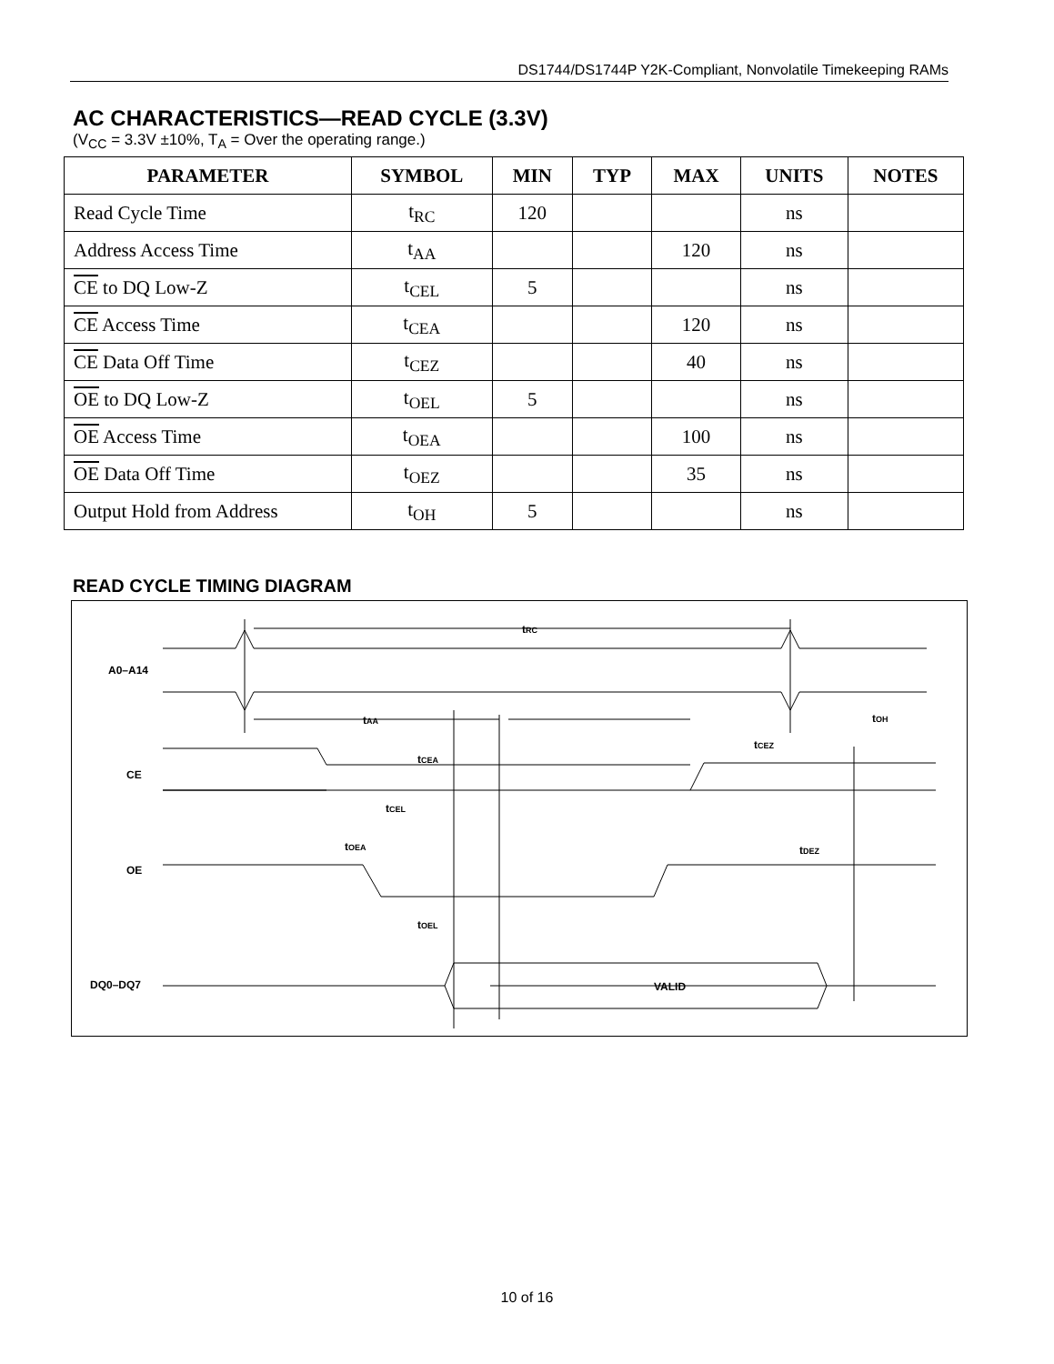DS1744/DS1744P Y2K-Compliant, Nonvolatile Timekeeping RAMs
AC CHARACTERISTICS—READ CYCLE (3.3V)
(V<sub>CC</sub> = 3.3V ±10%, T<sub>A</sub> = Over the operating range.)
| PARAMETER | SYMBOL | MIN | TYP | MAX | UNITS | NOTES |
| --- | --- | --- | --- | --- | --- | --- |
| Read Cycle Time | t<sub>RC</sub> | 120 | | | ns | |
| Address Access Time | t<sub>AA</sub> | | | 120 | ns | |
| CE to DQ Low-Z | t<sub>CEL</sub> | 5 | | | ns | |
| CE Access Time | t<sub>CEA</sub> | | | 120 | ns | |
| CE Data Off Time | t<sub>CEZ</sub> | | | 40 | ns | |
| OE to DQ Low-Z | t<sub>OEL</sub> | 5 | | | ns | |
| OE Access Time | t<sub>OEA</sub> | | | 100 | ns | |
| OE Data Off Time | t<sub>OEZ</sub> | | | 35 | ns | |
| Output Hold from Address | t<sub>OH</sub> | 5 | | | ns | |
READ CYCLE TIMING DIAGRAM
A0–A14
CE
OE
DQ0–DQ7
tRC
tAA
tCEA
tCEL
tOEA
tOEL
tCEZ
tOH
tDEZ
VALID
10 of 16